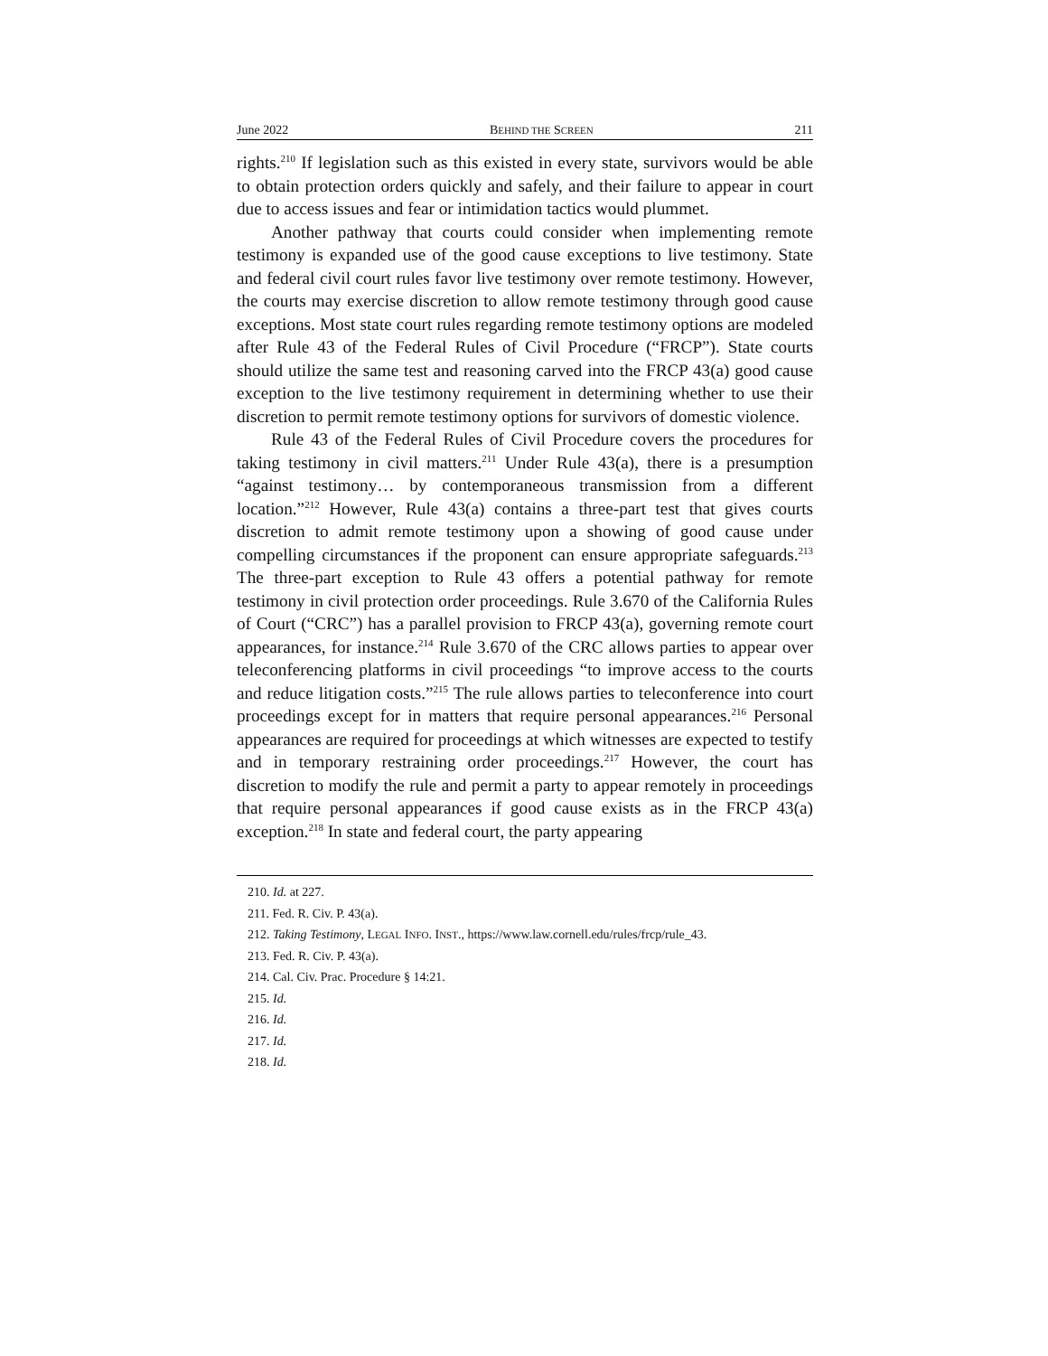June 2022 BEHIND THE SCREEN 211
rights.<sup>210</sup> If legislation such as this existed in every state, survivors would be able to obtain protection orders quickly and safely, and their failure to appear in court due to access issues and fear or intimidation tactics would plummet.
Another pathway that courts could consider when implementing remote testimony is expanded use of the good cause exceptions to live testimony. State and federal civil court rules favor live testimony over remote testimony. However, the courts may exercise discretion to allow remote testimony through good cause exceptions. Most state court rules regarding remote testimony options are modeled after Rule 43 of the Federal Rules of Civil Procedure (“FRCP”). State courts should utilize the same test and reasoning carved into the FRCP 43(a) good cause exception to the live testimony requirement in determining whether to use their discretion to permit remote testimony options for survivors of domestic violence.
Rule 43 of the Federal Rules of Civil Procedure covers the procedures for taking testimony in civil matters.<sup>211</sup> Under Rule 43(a), there is a presumption “against testimony… by contemporaneous transmission from a different location.”<sup>212</sup> However, Rule 43(a) contains a three-part test that gives courts discretion to admit remote testimony upon a showing of good cause under compelling circumstances if the proponent can ensure appropriate safeguards.<sup>213</sup> The three-part exception to Rule 43 offers a potential pathway for remote testimony in civil protection order proceedings. Rule 3.670 of the California Rules of Court (“CRC”) has a parallel provision to FRCP 43(a), governing remote court appearances, for instance.<sup>214</sup> Rule 3.670 of the CRC allows parties to appear over teleconferencing platforms in civil proceedings “to improve access to the courts and reduce litigation costs.”<sup>215</sup> The rule allows parties to teleconference into court proceedings except for in matters that require personal appearances.<sup>216</sup> Personal appearances are required for proceedings at which witnesses are expected to testify and in temporary restraining order proceedings.<sup>217</sup> However, the court has discretion to modify the rule and permit a party to appear remotely in proceedings that require personal appearances if good cause exists as in the FRCP 43(a) exception.<sup>218</sup> In state and federal court, the party appearing
210. Id. at 227.
211. Fed. R. Civ. P. 43(a).
212. Taking Testimony, LEGAL INFO. INST., https://www.law.cornell.edu/rules/frcp/rule_43.
213. Fed. R. Civ. P. 43(a).
214. Cal. Civ. Prac. Procedure § 14:21.
215. Id.
216. Id.
217. Id.
218. Id.